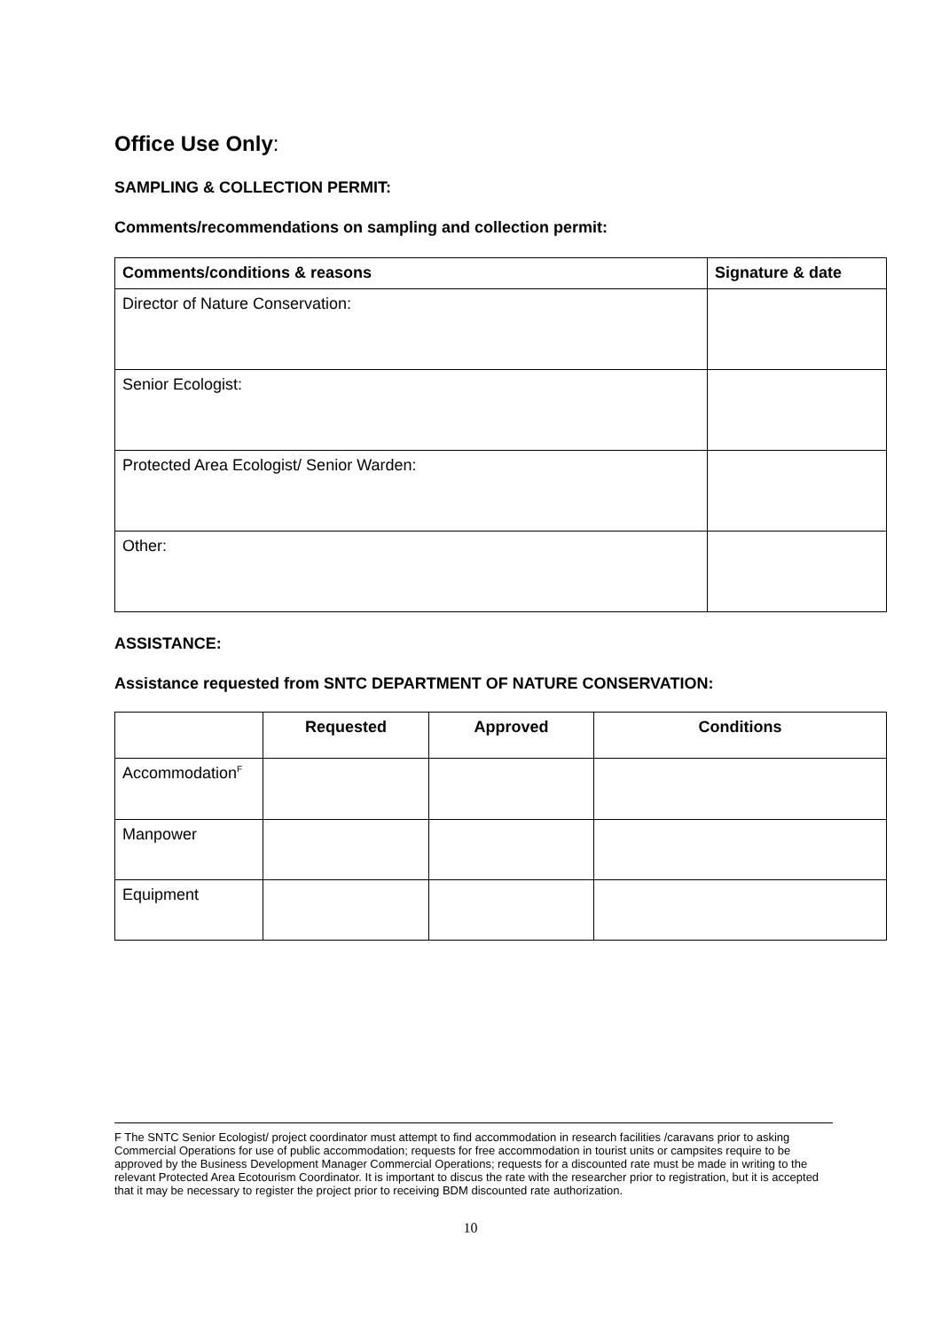Office Use Only:
SAMPLING & COLLECTION PERMIT:
Comments/recommendations on sampling and collection permit:
| Comments/conditions & reasons | Signature & date |
| --- | --- |
| Director of Nature Conservation: | |
| Senior Ecologist: | |
| Protected Area Ecologist/ Senior Warden: | |
| Other: | |
ASSISTANCE:
Assistance requested from SNTC DEPARTMENT OF NATURE CONSERVATION:
| | Requested | Approved | Conditions |
| --- | --- | --- | --- |
| Accommodation<sup>F</sup> | | | |
| Manpower | | | |
| Equipment | | | |
F The SNTC Senior Ecologist/ project coordinator must attempt to find accommodation in research facilities /caravans prior to asking Commercial Operations for use of public accommodation; requests for free accommodation in tourist units or campsites require to be approved by the Business Development Manager Commercial Operations; requests for a discounted rate must be made in writing to the relevant Protected Area Ecotourism Coordinator. It is important to discus the rate with the researcher prior to registration, but it is accepted that it may be necessary to register the project prior to receiving BDM discounted rate authorization.
10